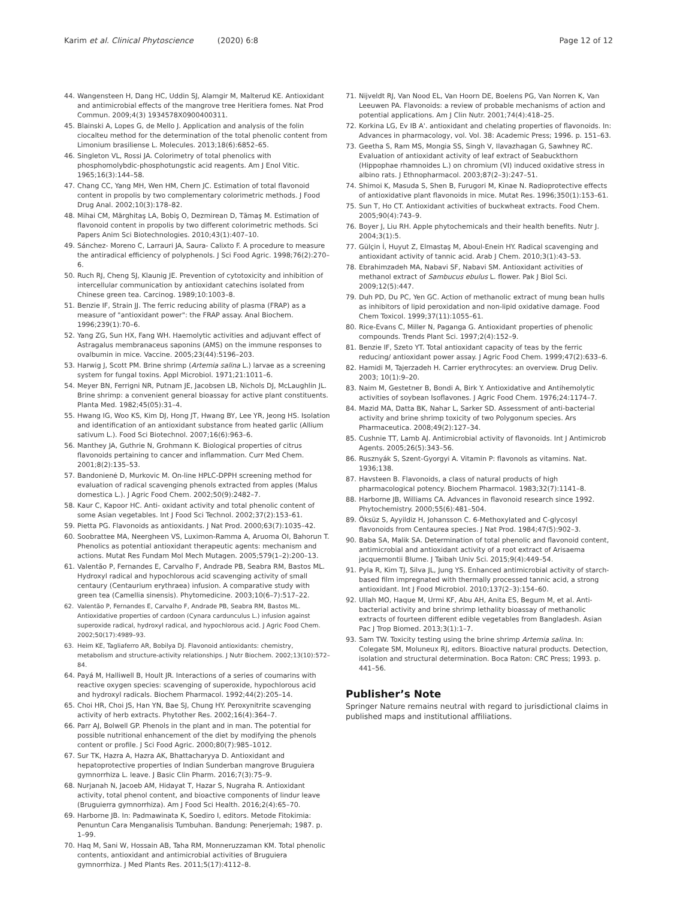Karim et al. Clinical Phytoscience (2020) 6:8
Page 12 of 12
44. Wangensteen H, Dang HC, Uddin SJ, Alamgir M, Malterud KE. Antioxidant and antimicrobial effects of the mangrove tree Heritiera fomes. Nat Prod Commun. 2009;4(3) 1934578X0900400311.
45. Blainski A, Lopes G, de Mello J. Application and analysis of the folin ciocalteu method for the determination of the total phenolic content from Limonium brasiliense L. Molecules. 2013;18(6):6852–65.
46. Singleton VL, Rossi JA. Colorimetry of total phenolics with phosphomolybdic-phosphotungstic acid reagents. Am J Enol Vitic. 1965;16(3):144–58.
47. Chang CC, Yang MH, Wen HM, Chern JC. Estimation of total flavonoid content in propolis by two complementary colorimetric methods. J Food Drug Anal. 2002;10(3):178–82.
48. Mihai CM, Mărghitaş LA, Bobiş O, Dezmirean D, Tămaş M. Estimation of flavonoid content in propolis by two different colorimetric methods. Sci Papers Anim Sci Biotechnologies. 2010;43(1):407–10.
49. Sánchez- Moreno C, Larrauri JA, Saura- Calixto F. A procedure to measure the antiradical efficiency of polyphenols. J Sci Food Agric. 1998;76(2):270–6.
50. Ruch RJ, Cheng SJ, Klaunig JE. Prevention of cytotoxicity and inhibition of intercellular communication by antioxidant catechins isolated from Chinese green tea. Carcinog. 1989;10:1003–8.
51. Benzie IF, Strain JJ. The ferric reducing ability of plasma (FRAP) as a measure of "antioxidant power": the FRAP assay. Anal Biochem. 1996;239(1):70–6.
52. Yang ZG, Sun HX, Fang WH. Haemolytic activities and adjuvant effect of Astragalus membranaceus saponins (AMS) on the immune responses to ovalbumin in mice. Vaccine. 2005;23(44):5196–203.
53. Harwig J, Scott PM. Brine shrimp (Artemia salina L.) larvae as a screening system for fungal toxins. Appl Microbiol. 1971;21:1011–6.
54. Meyer BN, Ferrigni NR, Putnam JE, Jacobsen LB, Nichols DJ, McLaughlin JL. Brine shrimp: a convenient general bioassay for active plant constituents. Planta Med. 1982;45(05):31–4.
55. Hwang IG, Woo KS, Kim DJ, Hong JT, Hwang BY, Lee YR, Jeong HS. Isolation and identification of an antioxidant substance from heated garlic (Allium sativum L.). Food Sci Biotechnol. 2007;16(6):963–6.
56. Manthey JA, Guthrie N, Grohmann K. Biological properties of citrus flavonoids pertaining to cancer and inflammation. Curr Med Chem. 2001;8(2):135–53.
57. Bandonienė D, Murkovic M. On-line HPLC-DPPH screening method for evaluation of radical scavenging phenols extracted from apples (Malus domestica L.). J Agric Food Chem. 2002;50(9):2482–7.
58. Kaur C, Kapoor HC. Anti- oxidant activity and total phenolic content of some Asian vegetables. Int J Food Sci Technol. 2002;37(2):153–61.
59. Pietta PG. Flavonoids as antioxidants. J Nat Prod. 2000;63(7):1035–42.
60. Soobrattee MA, Neergheen VS, Luximon-Ramma A, Aruoma OI, Bahorun T. Phenolics as potential antioxidant therapeutic agents: mechanism and actions. Mutat Res Fundam Mol Mech Mutagen. 2005;579(1–2):200–13.
61. Valentão P, Fernandes E, Carvalho F, Andrade PB, Seabra RM, Bastos ML. Hydroxyl radical and hypochlorous acid scavenging activity of small centaury (Centaurium erythraea) infusion. A comparative study with green tea (Camellia sinensis). Phytomedicine. 2003;10(6–7):517–22.
62. Valentão P, Fernandes E, Carvalho F, Andrade PB, Seabra RM, Bastos ML. Antioxidative properties of cardoon (Cynara cardunculus L.) infusion against superoxide radical, hydroxyl radical, and hypochlorous acid. J Agric Food Chem. 2002;50(17):4989–93.
63. Heim KE, Tagliaferro AR, Bobilya DJ. Flavonoid antioxidants: chemistry, metabolism and structure-activity relationships. J Nutr Biochem. 2002;13(10):572–84.
64. Payá M, Halliwell B, Hoult JR. Interactions of a series of coumarins with reactive oxygen species: scavenging of superoxide, hypochlorous acid and hydroxyl radicals. Biochem Pharmacol. 1992;44(2):205–14.
65. Choi HR, Choi JS, Han YN, Bae SJ, Chung HY. Peroxynitrite scavenging activity of herb extracts. Phytother Res. 2002;16(4):364–7.
66. Parr AJ, Bolwell GP. Phenols in the plant and in man. The potential for possible nutritional enhancement of the diet by modifying the phenols content or profile. J Sci Food Agric. 2000;80(7):985–1012.
67. Sur TK, Hazra A, Hazra AK, Bhattacharyya D. Antioxidant and hepatoprotective properties of Indian Sunderban mangrove Bruguiera gymnorrhiza L. leave. J Basic Clin Pharm. 2016;7(3):75–9.
68. Nurjanah N, Jacoeb AM, Hidayat T, Hazar S, Nugraha R. Antioxidant activity, total phenol content, and bioactive components of lindur leave (Bruguierra gymnorrhiza). Am J Food Sci Health. 2016;2(4):65–70.
69. Harborne JB. In: Padmawinata K, Soediro I, editors. Metode Fitokimia: Penuntun Cara Menganalisis Tumbuhan. Bandung: Penerjemah; 1987. p. 1–99.
70. Haq M, Sani W, Hossain AB, Taha RM, Monneruzzaman KM. Total phenolic contents, antioxidant and antimicrobial activities of Bruguiera gymnorrhiza. J Med Plants Res. 2011;5(17):4112–8.
71. Nijveldt RJ, Van Nood EL, Van Hoorn DE, Boelens PG, Van Norren K, Van Leeuwen PA. Flavonoids: a review of probable mechanisms of action and potential applications. Am J Clin Nutr. 2001;74(4):418–25.
72. Korkina LG, Ev IB A'. antioxidant and chelating properties of flavonoids. In: Advances in pharmacology, vol. Vol. 38: Academic Press; 1996. p. 151–63.
73. Geetha S, Ram MS, Mongia SS, Singh V, Ilavazhagan G, Sawhney RC. Evaluation of antioxidant activity of leaf extract of Seabuckthorn (Hippophae rhamnoides L.) on chromium (VI) induced oxidative stress in albino rats. J Ethnopharmacol. 2003;87(2–3):247–51.
74. Shimoi K, Masuda S, Shen B, Furugori M, Kinae N. Radioprotective effects of antioxidative plant flavonoids in mice. Mutat Res. 1996;350(1):153–61.
75. Sun T, Ho CT. Antioxidant activities of buckwheat extracts. Food Chem. 2005;90(4):743–9.
76. Boyer J, Liu RH. Apple phytochemicals and their health benefits. Nutr J. 2004;3(1):5.
77. Gülçin İ, Huyut Z, Elmastaş M, Aboul-Enein HY. Radical scavenging and antioxidant activity of tannic acid. Arab J Chem. 2010;3(1):43–53.
78. Ebrahimzadeh MA, Nabavi SF, Nabavi SM. Antioxidant activities of methanol extract of Sambucus ebulus L. flower. Pak J Biol Sci. 2009;12(5):447.
79. Duh PD, Du PC, Yen GC. Action of methanolic extract of mung bean hulls as inhibitors of lipid peroxidation and non-lipid oxidative damage. Food Chem Toxicol. 1999;37(11):1055–61.
80. Rice-Evans C, Miller N, Paganga G. Antioxidant properties of phenolic compounds. Trends Plant Sci. 1997;2(4):152–9.
81. Benzie IF, Szeto YT. Total antioxidant capacity of teas by the ferric reducing/ antioxidant power assay. J Agric Food Chem. 1999;47(2):633–6.
82. Hamidi M, Tajerzadeh H. Carrier erythrocytes: an overview. Drug Deliv. 2003; 10(1):9–20.
83. Naim M, Gestetner B, Bondi A, Birk Y. Antioxidative and Antihemolytic activities of soybean Isoflavones. J Agric Food Chem. 1976;24:1174–7.
84. Mazid MA, Datta BK, Nahar L, Sarker SD. Assessment of anti-bacterial activity and brine shrimp toxicity of two Polygonum species. Ars Pharmaceutica. 2008;49(2):127–34.
85. Cushnie TT, Lamb AJ. Antimicrobial activity of flavonoids. Int J Antimicrob Agents. 2005;26(5):343–56.
86. Rusznyák S, Szent-Gyorgyi A. Vitamin P: flavonols as vitamins. Nat. 1936;138.
87. Havsteen B. Flavonoids, a class of natural products of high pharmacological potency. Biochem Pharmacol. 1983;32(7):1141–8.
88. Harborne JB, Williams CA. Advances in flavonoid research since 1992. Phytochemistry. 2000;55(6):481–504.
89. Öksüz S, Ayyildiz H, Johansson C. 6-Methoxylated and C-glycosyl flavonoids from Centaurea species. J Nat Prod. 1984;47(5):902–3.
90. Baba SA, Malik SA. Determination of total phenolic and flavonoid content, antimicrobial and antioxidant activity of a root extract of Arisaema jacquemontii Blume. J Taibah Univ Sci. 2015;9(4):449–54.
91. Pyla R, Kim TJ, Silva JL, Jung YS. Enhanced antimicrobial activity of starch-based film impregnated with thermally processed tannic acid, a strong antioxidant. Int J Food Microbiol. 2010;137(2–3):154–60.
92. Ullah MO, Haque M, Urmi KF, Abu AH, Anita ES, Begum M, et al. Anti-bacterial activity and brine shrimp lethality bioassay of methanolic extracts of fourteen different edible vegetables from Bangladesh. Asian Pac J Trop Biomed. 2013;3(1):1–7.
93. Sam TW. Toxicity testing using the brine shrimp Artemia salina. In: Colegate SM, Moluneux RJ, editors. Bioactive natural products. Detection, isolation and structural determination. Boca Raton: CRC Press; 1993. p. 441–56.
Publisher’s Note
Springer Nature remains neutral with regard to jurisdictional claims in published maps and institutional affiliations.